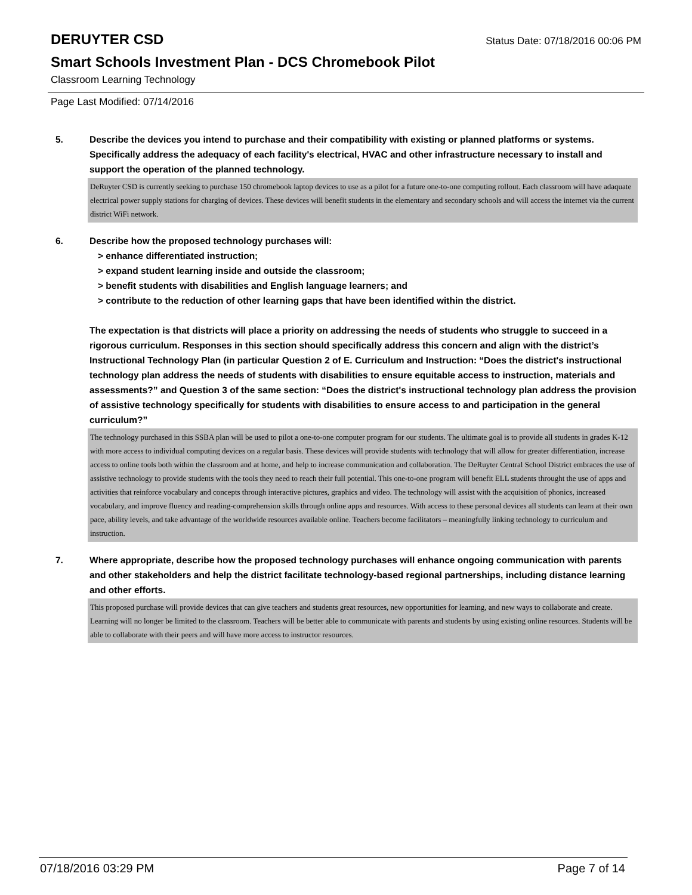DERUYTER CSD
Status Date: 07/18/2016 00:06 PM
Smart Schools Investment Plan - DCS Chromebook Pilot
Classroom Learning Technology
Page Last Modified: 07/14/2016
5. Describe the devices you intend to purchase and their compatibility with existing or planned platforms or systems. Specifically address the adequacy of each facility's electrical, HVAC and other infrastructure necessary to install and support the operation of the planned technology.
DeRuyter CSD is currently seeking to purchase 150 chromebook laptop devices to use as a pilot for a future one-to-one computing rollout. Each classroom will have adaquate electrical power supply stations for charging of devices. These devices will benefit students in the elementary and secondary schools and will access the internet via the current district WiFi network.
6. Describe how the proposed technology purchases will:
> enhance differentiated instruction;
> expand student learning inside and outside the classroom;
> benefit students with disabilities and English language learners; and
> contribute to the reduction of other learning gaps that have been identified within the district.
The expectation is that districts will place a priority on addressing the needs of students who struggle to succeed in a rigorous curriculum. Responses in this section should specifically address this concern and align with the district’s Instructional Technology Plan (in particular Question 2 of E. Curriculum and Instruction: “Does the district's instructional technology plan address the needs of students with disabilities to ensure equitable access to instruction, materials and assessments?” and Question 3 of the same section: “Does the district's instructional technology plan address the provision of assistive technology specifically for students with disabilities to ensure access to and participation in the general curriculum?”
The technology purchased in this SSBA plan will be used to pilot a one-to-one computer program for our students. The ultimate goal is to provide all students in grades K-12 with more access to individual computing devices on a regular basis. These devices will provide students with technology that will allow for greater differentiation, increase access to online tools both within the classroom and at home, and help to increase communication and collaboration. The DeRuyter Central School District embraces the use of assistive technology to provide students with the tools they need to reach their full potential. This one-to-one program will benefit ELL students throught the use of apps and activities that reinforce vocabulary and concepts through interactive pictures, graphics and video. The technology will assist with the acquisition of phonics, increased vocabulary, and improve fluency and reading-comprehension skills through online apps and resources. With access to these personal devices all students can learn at their own pace, ability levels, and take advantage of the worldwide resources available online. Teachers become facilitators – meaningfully linking technology to curriculum and instruction.
7. Where appropriate, describe how the proposed technology purchases will enhance ongoing communication with parents and other stakeholders and help the district facilitate technology-based regional partnerships, including distance learning and other efforts.
This proposed purchase will provide devices that can give teachers and students great resources, new opportunities for learning, and new ways to collaborate and create. Learning will no longer be limited to the classroom. Teachers will be better able to communicate with parents and students by using existing online resources. Students will be able to collaborate with their peers and will have more access to instructor resources.
07/18/2016 03:29 PM Page 7 of 14